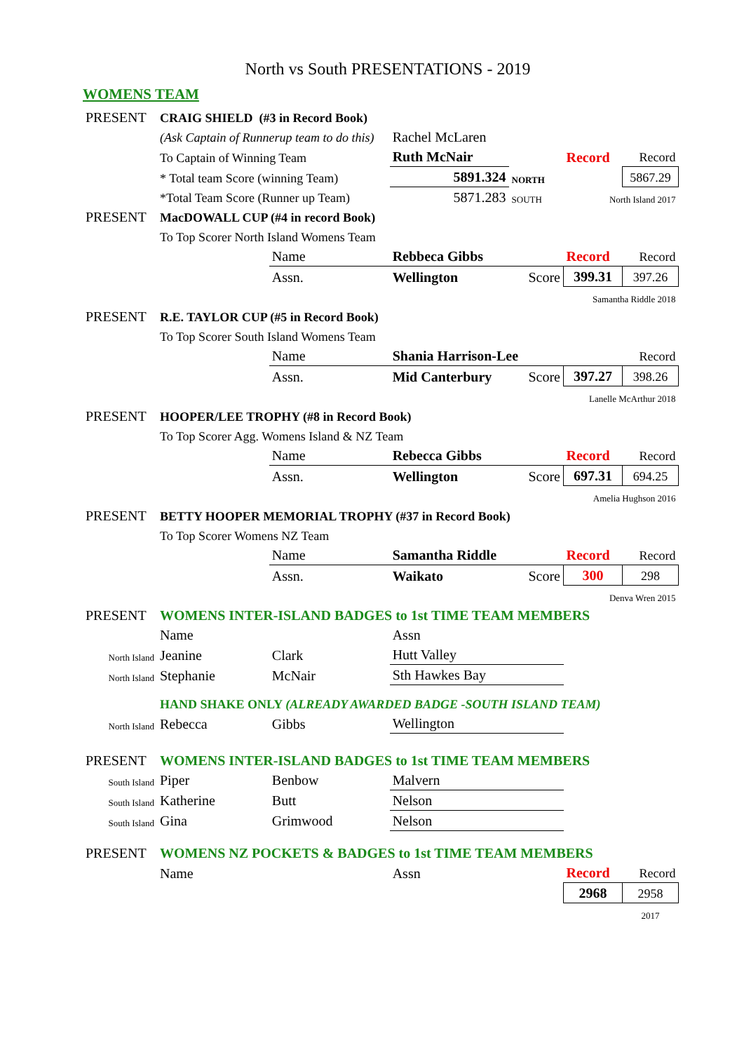North vs South PRESENTATIONS - 2019
WOMENS TEAM
| PRESENT | CRAIG SHIELD (#3 in Record Book) | | | | | |
| | (Ask Captain of Runnerup team to do this) | | Rachel McLaren | | | |
| | To Captain of Winning Team | | Ruth McNair | | Record | Record |
| | * Total team Score (winning Team) | | 5891.324 | NORTH | | 5867.29 |
| | *Total Team Score (Runner up Team) | | 5871.283 | SOUTH | North Island 2017 | |
| PRESENT | MacDOWALL CUP (#4 in record Book) | | | | | |
| | To Top Scorer North Island Womens Team | | | | | |
| | | Name | Rebbeca Gibbs | | Record | Record |
| | | Assn. | Wellington | Score | 399.31 | 397.26 |
| Samantha Riddle 2018 | | | | | | |
| PRESENT | R.E. TAYLOR CUP (#5 in Record Book) | | | | | |
| | To Top Scorer South Island Womens Team | | | | | |
| | | Name | Shania Harrison-Lee | | | Record |
| | | Assn. | Mid Canterbury | Score | 397.27 | 398.26 |
| Lanelle McArthur 2018 | | | | | | |
| PRESENT | HOOPER/LEE TROPHY (#8 in Record Book) | | | | | |
| | To Top Scorer Agg. Womens Island & NZ Team | | | | | |
| | | Name | Rebecca Gibbs | | Record | Record |
| | | Assn. | Wellington | Score | 697.31 | 694.25 |
| Amelia Hughson 2016 | | | | | | |
| PRESENT | BETTY HOOPER MEMORIAL TROPHY (#37 in Record Book) | | | | | |
| | To Top Scorer Womens NZ Team | | | | | |
| | | Name | Samantha Riddle | | Record | Record |
| | | Assn. | Waikato | Score | 300 | 298 |
| Denva Wren 2015 | | | | | | |
| PRESENT | WOMENS INTER-ISLAND BADGES to 1st TIME TEAM MEMBERS | | | | | |
| | Name | | Assn | | | |
| North Island | Jeanine | Clark | Hutt Valley | | | |
| North Island | Stephanie | McNair | Sth Hawkes Bay | | | |
| | HAND SHAKE ONLY (ALREADY AWARDED BADGE -SOUTH ISLAND TEAM) | | | | | |
| North Island | Rebecca | Gibbs | Wellington | | | |
| PRESENT | WOMENS INTER-ISLAND BADGES to 1st TIME TEAM MEMBERS | | | | | |
| South Island | Piper | Benbow | Malvern | | | |
| South Island | Katherine | Butt | Nelson | | | |
| South Island | Gina | Grimwood | Nelson | | | |
| PRESENT | WOMENS NZ POCKETS & BADGES to 1st TIME TEAM MEMBERS | | | | | |
| | Name | | Assn | | Record | Record |
| | | | | | 2968 | 2958 |
| | | | | | | 2017 |